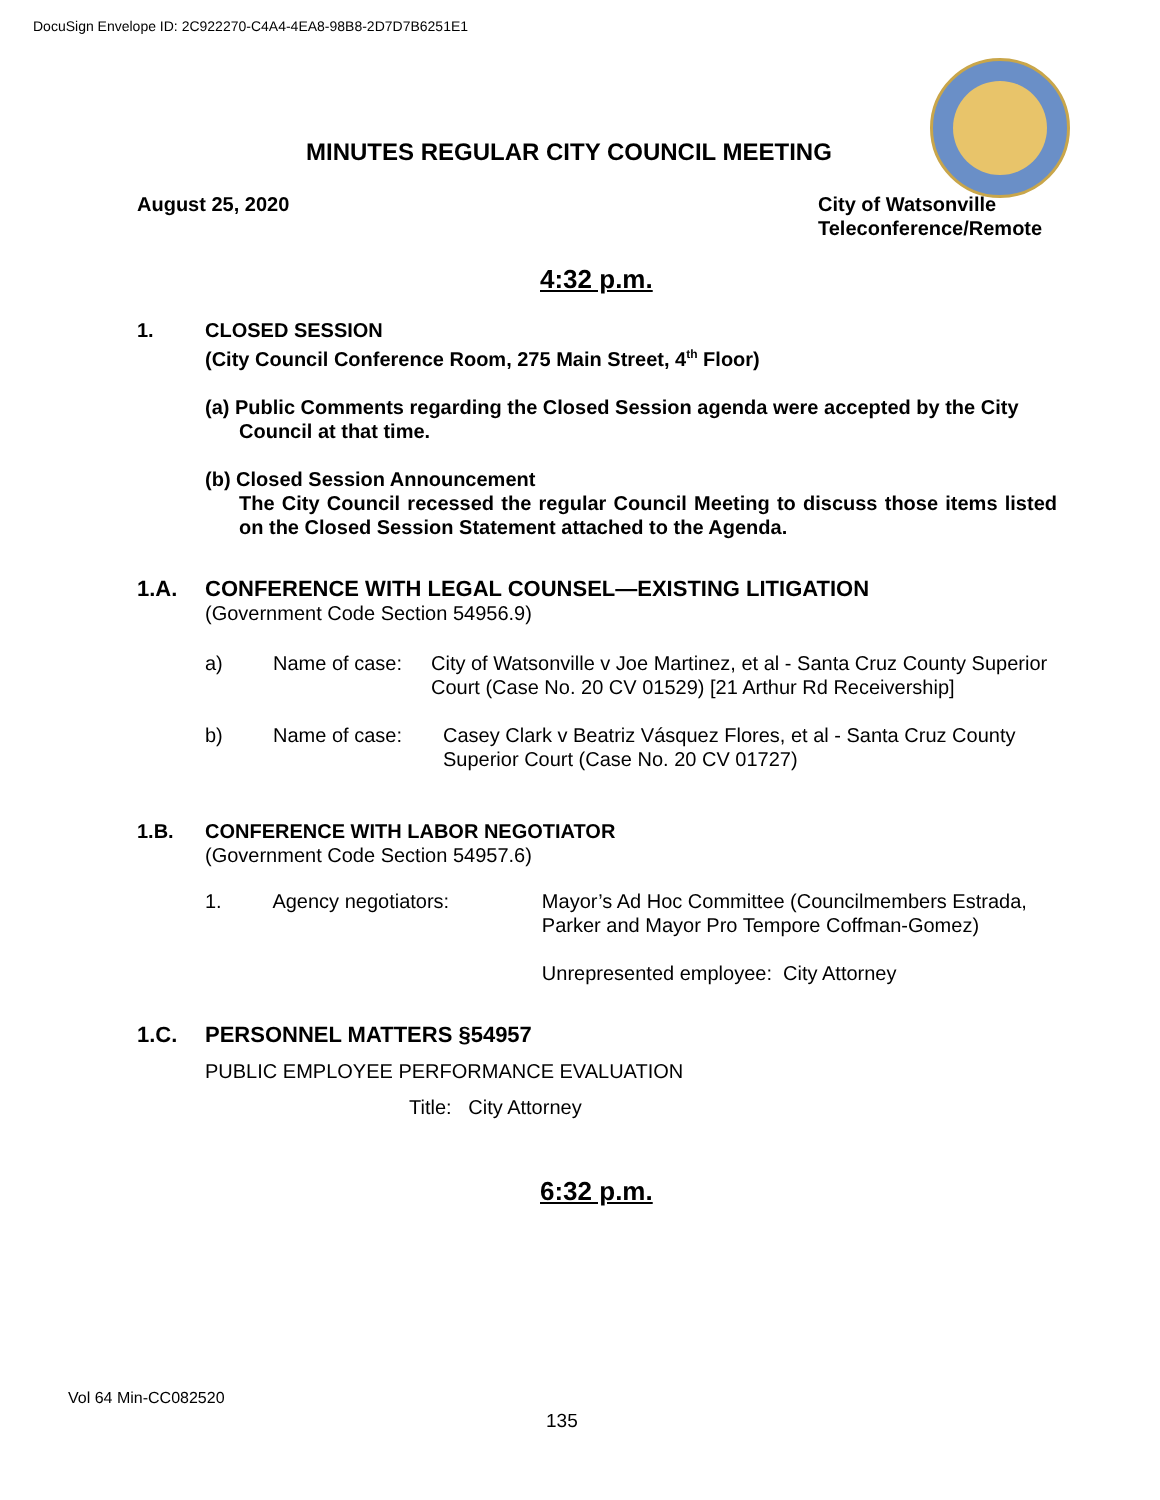DocuSign Envelope ID: 2C922270-C4A4-4EA8-98B8-2D7D7B6251E1
MINUTES REGULAR CITY COUNCIL MEETING
August 25, 2020
City of Watsonville
Teleconference/Remote
4:32 p.m.
1. CLOSED SESSION
(City Council Conference Room, 275 Main Street, 4<sup>th</sup> Floor)
(a) Public Comments regarding the Closed Session agenda were accepted by the City Council at that time.
(b) Closed Session Announcement
The City Council recessed the regular Council Meeting to discuss those items listed on the Closed Session Statement attached to the Agenda.
1.A. CONFERENCE WITH LEGAL COUNSEL—EXISTING LITIGATION
(Government Code Section 54956.9)
a) Name of case: City of Watsonville v Joe Martinez, et al - Santa Cruz County Superior Court (Case No. 20 CV 01529) [21 Arthur Rd Receivership]
b) Name of case: Casey Clark v Beatriz Vásquez Flores, et al - Santa Cruz County Superior Court (Case No. 20 CV 01727)
1.B. CONFERENCE WITH LABOR NEGOTIATOR
(Government Code Section 54957.6)
1. Agency negotiators: Mayor’s Ad Hoc Committee (Councilmembers Estrada, Parker and Mayor Pro Tempore Coffman-Gomez)
Unrepresented employee: City Attorney
1.C. PERSONNEL MATTERS §54957
PUBLIC EMPLOYEE PERFORMANCE EVALUATION
Title: City Attorney
6:32 p.m.
Vol 64 Min-CC082520
135